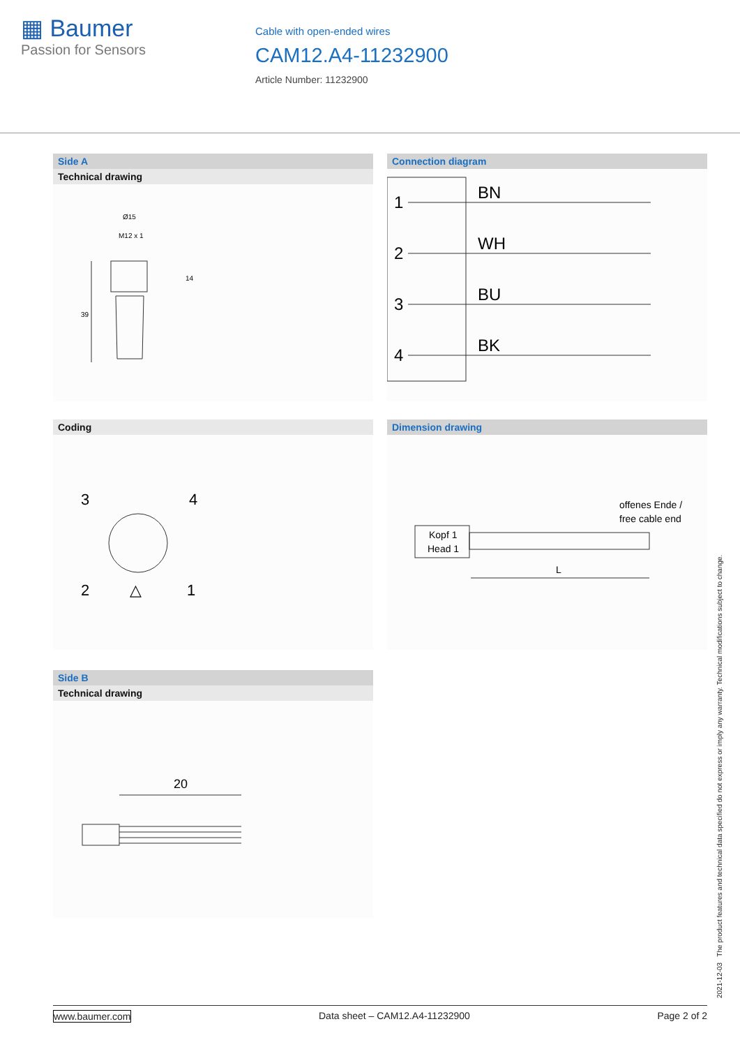▦ Baumer
Passion for Sensors
Cable with open-ended wires
CAM12.A4-11232900
Article Number: 11232900
Side A
Technical drawing
Ø15
M12 x 1
14
39
Connection diagram
1
BN
2
WH
3
BU
4
BK
Coding
3
4
2
1
△
Dimension drawing
offenes Ende /
free cable end
Kopf 1
Head 1
L
Side B
Technical drawing
20
2021-12-03 The product features and technical data specified do not express or imply any warranty. Technical modifications subject to change.
www.baumer.com Data sheet – CAM12.A4-11232900 Page 2 of 2